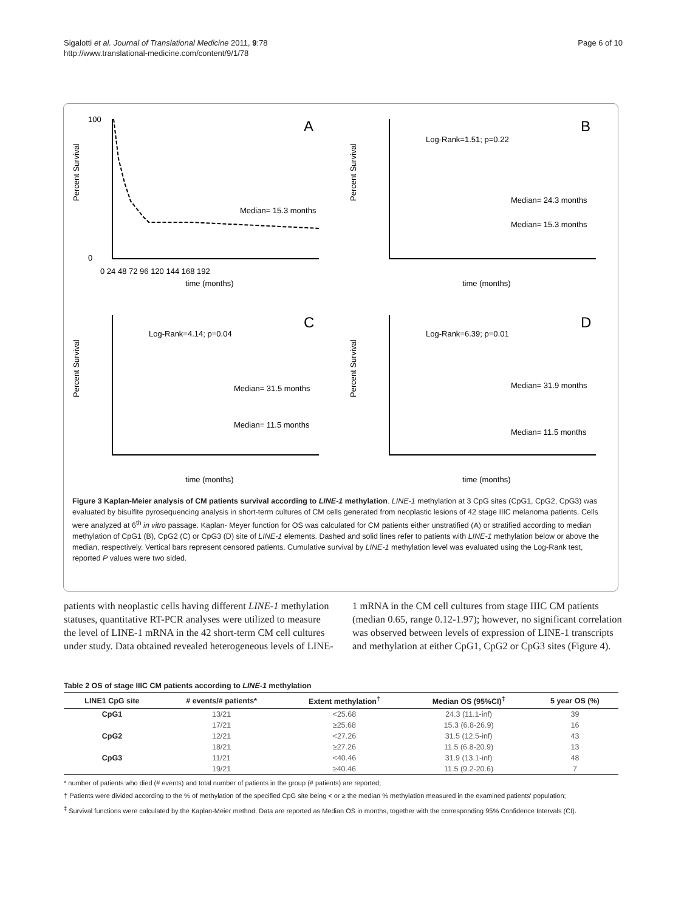Sigalotti et al. Journal of Translational Medicine 2011, 9:78
http://www.translational-medicine.com/content/9/1/78
Page 6 of 10
A
Median= 15.3 months
100
0
0 24 48 72 96 120 144 168 192
time (months)
Percent Survival
B
Log-Rank=1.51; p=0.22
Median= 24.3 months
Median= 15.3 months
time (months)
Percent Survival
C
Log-Rank=4.14; p=0.04
Median= 31.5 months
Median= 11.5 months
time (months)
Percent Survival
D
Log-Rank=6.39; p=0.01
Median= 31.9 months
Median= 11.5 months
time (months)
Percent Survival
Figure 3 Kaplan-Meier analysis of CM patients survival according to LINE-1 methylation. LINE-1 methylation at 3 CpG sites (CpG1, CpG2, CpG3) was evaluated by bisulfite pyrosequencing analysis in short-term cultures of CM cells generated from neoplastic lesions of 42 stage IIIC melanoma patients. Cells were analyzed at 6<sup>th</sup> in vitro passage. Kaplan- Meyer function for OS was calculated for CM patients either unstratified (A) or stratified according to median methylation of CpG1 (B), CpG2 (C) or CpG3 (D) site of LINE-1 elements. Dashed and solid lines refer to patients with LINE-1 methylation below or above the median, respectively. Vertical bars represent censored patients. Cumulative survival by LINE-1 methylation level was evaluated using the Log-Rank test, reported P values were two sided.
patients with neoplastic cells having different LINE-1 methylation statuses, quantitative RT-PCR analyses were utilized to measure the level of LINE-1 mRNA in the 42 short-term CM cell cultures under study. Data obtained revealed heterogeneous levels of LINE-1 mRNA in the CM cell cultures from stage IIIC CM patients (median 0.65, range 0.12-1.97); however, no significant correlation was observed between levels of expression of LINE-1 transcripts and methylation at either CpG1, CpG2 or CpG3 sites (Figure 4).
Table 2 OS of stage IIIC CM patients according to LINE-1 methylation
| LINE1 CpG site | # events/# patients* | Extent methylation<sup>†</sup> | Median OS (95%CI)<sup>‡</sup> | 5 year OS (%) |
| --- | --- | --- | --- | --- |
| CpG1 | 13/21 | <25.68 | 24.3 (11.1-inf) | 39 |
| | 17/21 | ≥25.68 | 15.3 (6.8-26.9) | 16 |
| CpG2 | 12/21 | <27.26 | 31.5 (12.5-inf) | 43 |
| | 18/21 | ≥27.26 | 11.5 (6.8-20.9) | 13 |
| CpG3 | 11/21 | <40.46 | 31.9 (13.1-inf) | 48 |
| | 19/21 | ≥40.46 | 11.5 (9.2-20.6) | 7 |
* number of patients who died (# events) and total number of patients in the group (# patients) are reported;
† Patients were divided according to the % of methylation of the specified CpG site being < or ≥ the median % methylation measured in the examined patients' population;
<sup>‡</sup> Survival functions were calculated by the Kaplan-Meier method. Data are reported as Median OS in months, together with the corresponding 95% Confidence Intervals (CI).